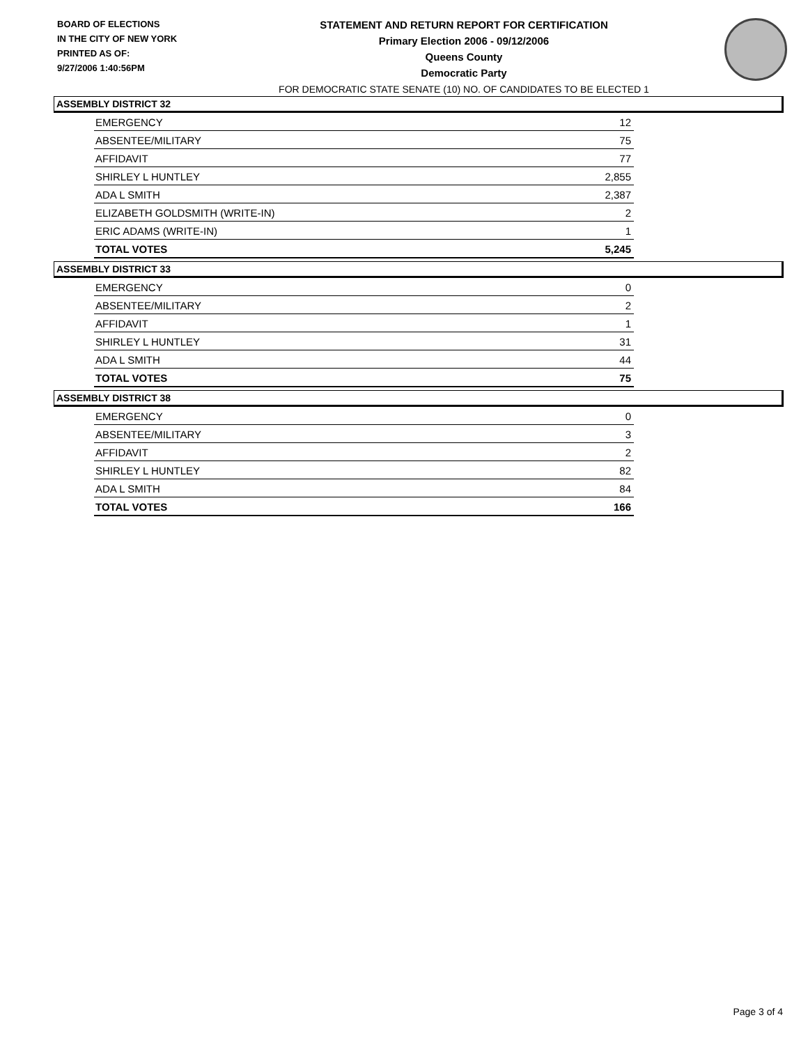BOARD OF ELECTIONS
IN THE CITY OF NEW YORK
PRINTED AS OF:
9/27/2006 1:40:56PM
STATEMENT AND RETURN REPORT FOR CERTIFICATION
Primary Election 2006 - 09/12/2006
Queens County
Democratic Party
FOR DEMOCRATIC STATE SENATE (10) NO. OF CANDIDATES TO BE ELECTED 1
ASSEMBLY DISTRICT 32
| EMERGENCY | 12 |
| ABSENTEE/MILITARY | 75 |
| AFFIDAVIT | 77 |
| SHIRLEY L HUNTLEY | 2,855 |
| ADA L SMITH | 2,387 |
| ELIZABETH GOLDSMITH (WRITE-IN) | 2 |
| ERIC ADAMS (WRITE-IN) | 1 |
| TOTAL VOTES | 5,245 |
ASSEMBLY DISTRICT 33
| EMERGENCY | 0 |
| ABSENTEE/MILITARY | 2 |
| AFFIDAVIT | 1 |
| SHIRLEY L HUNTLEY | 31 |
| ADA L SMITH | 44 |
| TOTAL VOTES | 75 |
ASSEMBLY DISTRICT 38
| EMERGENCY | 0 |
| ABSENTEE/MILITARY | 3 |
| AFFIDAVIT | 2 |
| SHIRLEY L HUNTLEY | 82 |
| ADA L SMITH | 84 |
| TOTAL VOTES | 166 |
Page 3 of 4